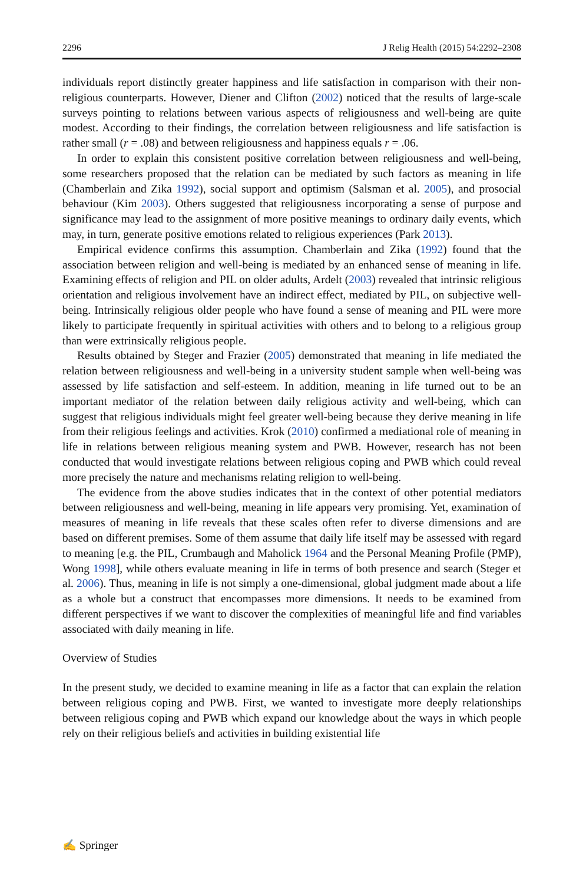2296 J Relig Health (2015) 54:2292–2308
individuals report distinctly greater happiness and life satisfaction in comparison with their non-religious counterparts. However, Diener and Clifton (2002) noticed that the results of large-scale surveys pointing to relations between various aspects of religiousness and well-being are quite modest. According to their findings, the correlation between religiousness and life satisfaction is rather small (r = .08) and between religiousness and happiness equals r = .06.
In order to explain this consistent positive correlation between religiousness and well-being, some researchers proposed that the relation can be mediated by such factors as meaning in life (Chamberlain and Zika 1992), social support and optimism (Salsman et al. 2005), and prosocial behaviour (Kim 2003). Others suggested that religiousness incorporating a sense of purpose and significance may lead to the assignment of more positive meanings to ordinary daily events, which may, in turn, generate positive emotions related to religious experiences (Park 2013).
Empirical evidence confirms this assumption. Chamberlain and Zika (1992) found that the association between religion and well-being is mediated by an enhanced sense of meaning in life. Examining effects of religion and PIL on older adults, Ardelt (2003) revealed that intrinsic religious orientation and religious involvement have an indirect effect, mediated by PIL, on subjective well-being. Intrinsically religious older people who have found a sense of meaning and PIL were more likely to participate frequently in spiritual activities with others and to belong to a religious group than were extrinsically religious people.
Results obtained by Steger and Frazier (2005) demonstrated that meaning in life mediated the relation between religiousness and well-being in a university student sample when well-being was assessed by life satisfaction and self-esteem. In addition, meaning in life turned out to be an important mediator of the relation between daily religious activity and well-being, which can suggest that religious individuals might feel greater well-being because they derive meaning in life from their religious feelings and activities. Krok (2010) confirmed a mediational role of meaning in life in relations between religious meaning system and PWB. However, research has not been conducted that would investigate relations between religious coping and PWB which could reveal more precisely the nature and mechanisms relating religion to well-being.
The evidence from the above studies indicates that in the context of other potential mediators between religiousness and well-being, meaning in life appears very promising. Yet, examination of measures of meaning in life reveals that these scales often refer to diverse dimensions and are based on different premises. Some of them assume that daily life itself may be assessed with regard to meaning [e.g. the PIL, Crumbaugh and Maholick 1964 and the Personal Meaning Profile (PMP), Wong 1998], while others evaluate meaning in life in terms of both presence and search (Steger et al. 2006). Thus, meaning in life is not simply a one-dimensional, global judgment made about a life as a whole but a construct that encompasses more dimensions. It needs to be examined from different perspectives if we want to discover the complexities of meaningful life and find variables associated with daily meaning in life.
Overview of Studies
In the present study, we decided to examine meaning in life as a factor that can explain the relation between religious coping and PWB. First, we wanted to investigate more deeply relationships between religious coping and PWB which expand our knowledge about the ways in which people rely on their religious beliefs and activities in building existential life
✍ Springer